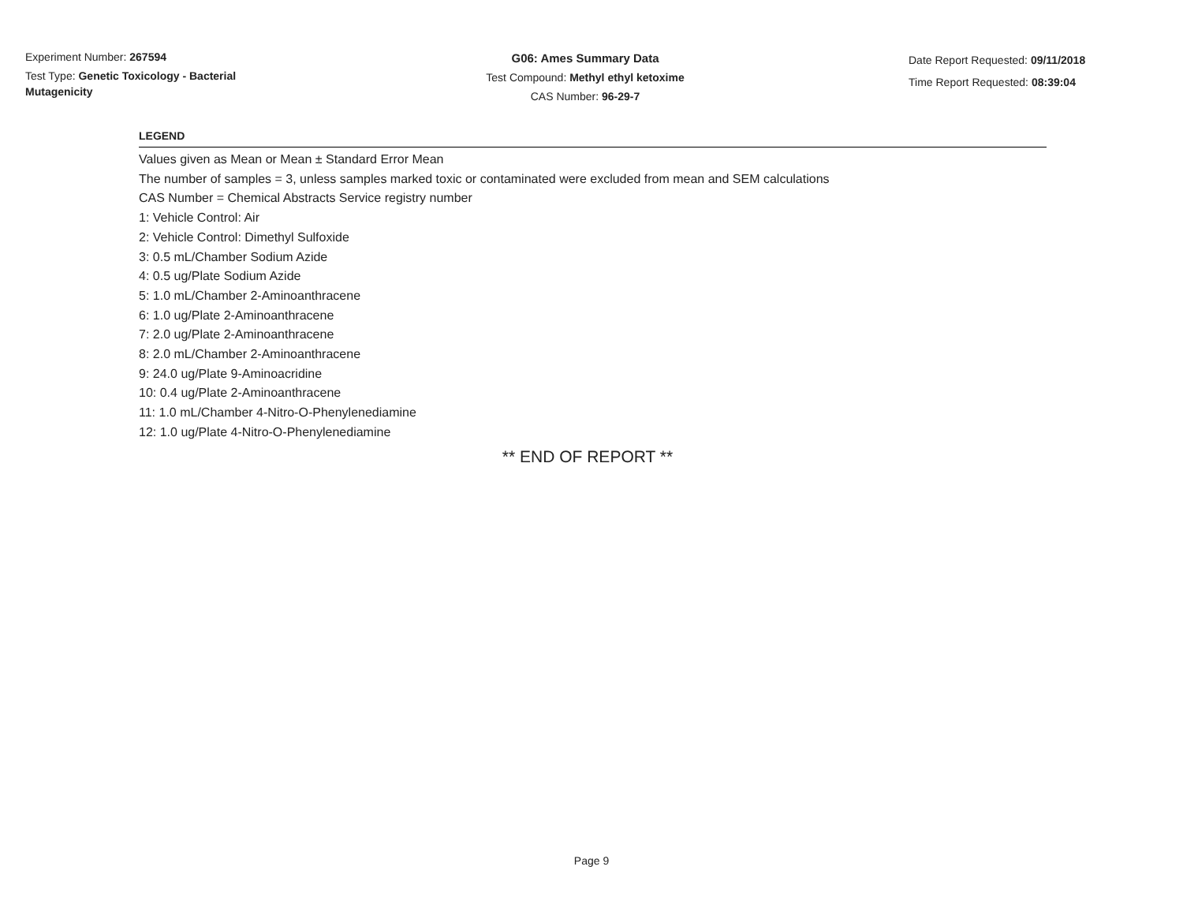Experiment Number: 267594
Test Type: Genetic Toxicology - Bacterial Mutagenicity
G06: Ames Summary Data
Test Compound: Methyl ethyl ketoxime
CAS Number: 96-29-7
Date Report Requested: 09/11/2018
Time Report Requested: 08:39:04
LEGEND
Values given as Mean or Mean ± Standard Error Mean
The number of samples = 3, unless samples marked toxic or contaminated were excluded from mean and SEM calculations
CAS Number = Chemical Abstracts Service registry number
1: Vehicle Control: Air
2: Vehicle Control: Dimethyl Sulfoxide
3: 0.5 mL/Chamber Sodium Azide
4: 0.5 ug/Plate Sodium Azide
5: 1.0 mL/Chamber 2-Aminoanthracene
6: 1.0 ug/Plate 2-Aminoanthracene
7: 2.0 ug/Plate 2-Aminoanthracene
8: 2.0 mL/Chamber 2-Aminoanthracene
9: 24.0 ug/Plate 9-Aminoacridine
10: 0.4 ug/Plate 2-Aminoanthracene
11: 1.0 mL/Chamber 4-Nitro-O-Phenylenediamine
12: 1.0 ug/Plate 4-Nitro-O-Phenylenediamine
** END OF REPORT **
Page 9